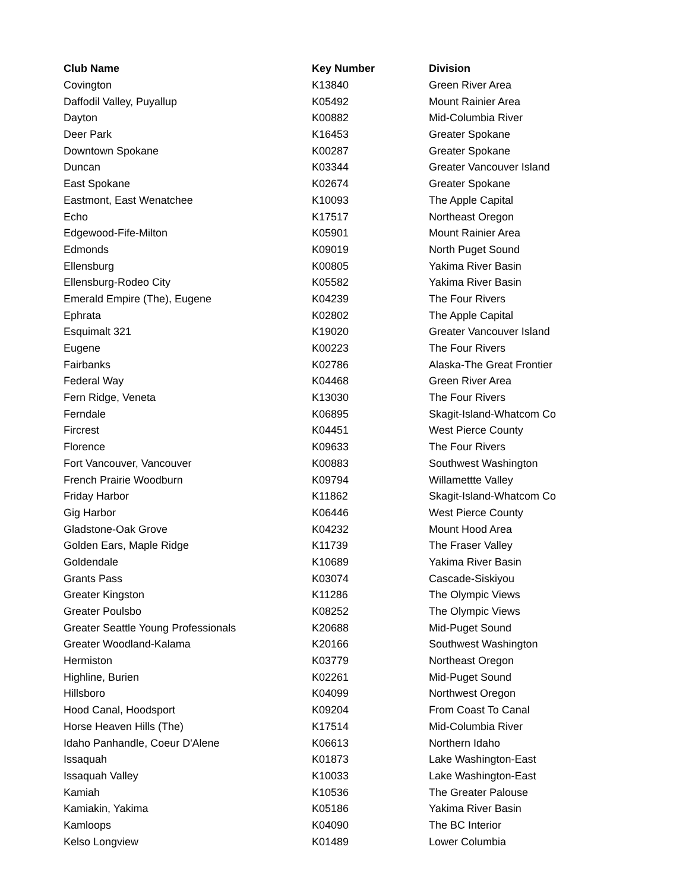| Club Name | Key Number | Division |
| --- | --- | --- |
| Covington | K13840 | Green River Area |
| Daffodil Valley, Puyallup | K05492 | Mount Rainier Area |
| Dayton | K00882 | Mid-Columbia River |
| Deer Park | K16453 | Greater Spokane |
| Downtown Spokane | K00287 | Greater Spokane |
| Duncan | K03344 | Greater Vancouver Island |
| East Spokane | K02674 | Greater Spokane |
| Eastmont, East Wenatchee | K10093 | The Apple Capital |
| Echo | K17517 | Northeast Oregon |
| Edgewood-Fife-Milton | K05901 | Mount Rainier Area |
| Edmonds | K09019 | North Puget Sound |
| Ellensburg | K00805 | Yakima River Basin |
| Ellensburg-Rodeo City | K05582 | Yakima River Basin |
| Emerald Empire (The), Eugene | K04239 | The Four Rivers |
| Ephrata | K02802 | The Apple Capital |
| Esquimalt 321 | K19020 | Greater Vancouver Island |
| Eugene | K00223 | The Four Rivers |
| Fairbanks | K02786 | Alaska-The Great Frontier |
| Federal Way | K04468 | Green River Area |
| Fern Ridge, Veneta | K13030 | The Four Rivers |
| Ferndale | K06895 | Skagit-Island-Whatcom Co |
| Fircrest | K04451 | West Pierce County |
| Florence | K09633 | The Four Rivers |
| Fort Vancouver, Vancouver | K00883 | Southwest Washington |
| French Prairie Woodburn | K09794 | Willamettte Valley |
| Friday Harbor | K11862 | Skagit-Island-Whatcom Co |
| Gig Harbor | K06446 | West Pierce County |
| Gladstone-Oak Grove | K04232 | Mount Hood Area |
| Golden Ears, Maple Ridge | K11739 | The Fraser Valley |
| Goldendale | K10689 | Yakima River Basin |
| Grants Pass | K03074 | Cascade-Siskiyou |
| Greater Kingston | K11286 | The Olympic Views |
| Greater Poulsbo | K08252 | The Olympic Views |
| Greater Seattle Young Professionals | K20688 | Mid-Puget Sound |
| Greater Woodland-Kalama | K20166 | Southwest Washington |
| Hermiston | K03779 | Northeast Oregon |
| Highline, Burien | K02261 | Mid-Puget Sound |
| Hillsboro | K04099 | Northwest Oregon |
| Hood Canal, Hoodsport | K09204 | From Coast To Canal |
| Horse Heaven Hills (The) | K17514 | Mid-Columbia River |
| Idaho Panhandle, Coeur D'Alene | K06613 | Northern Idaho |
| Issaquah | K01873 | Lake Washington-East |
| Issaquah Valley | K10033 | Lake Washington-East |
| Kamiah | K10536 | The Greater Palouse |
| Kamiakin, Yakima | K05186 | Yakima River Basin |
| Kamloops | K04090 | The BC Interior |
| Kelso Longview | K01489 | Lower Columbia |